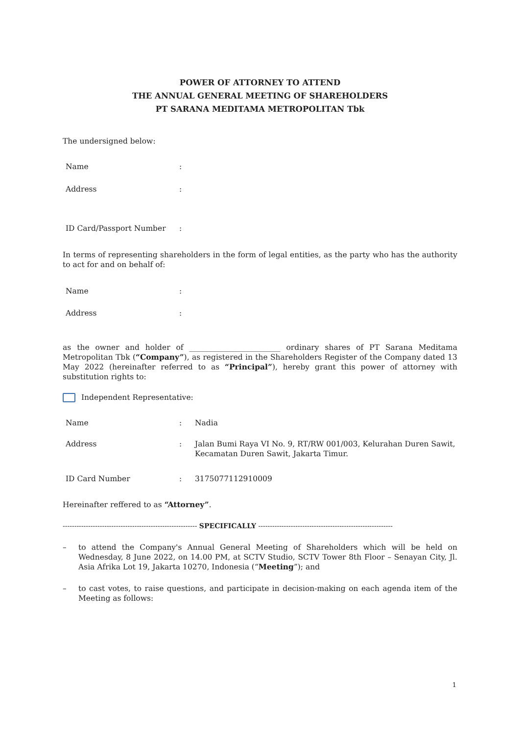POWER OF ATTORNEY TO ATTEND
THE ANNUAL GENERAL MEETING OF SHAREHOLDERS
PT SARANA MEDITAMA METROPOLITAN Tbk
The undersigned below:
Name:
Address:
ID Card/Passport Number:
In terms of representing shareholders in the form of legal entities, as the party who has the authority to act for and on behalf of:
Name:
Address:
as the owner and holder of ________________________ ordinary shares of PT Sarana Meditama Metropolitan Tbk (“Company”), as registered in the Shareholders Register of the Company dated 13 May 2022 (hereinafter referred to as “Principal”), hereby grant this power of attorney with substitution rights to:
Independent Representative:
Name: Nadia
Address: Jalan Bumi Raya VI No. 9, RT/RW 001/003, Kelurahan Duren Sawit, Kecamatan Duren Sawit, Jakarta Timur.
ID Card Number: 3175077112910009
Hereinafter reffered to as “Attorney”.
---------------------------------------------------------- SPECIFICALLY ----------------------------------------------------------
– to attend the Company's Annual General Meeting of Shareholders which will be held on Wednesday, 8 June 2022, on 14.00 PM, at SCTV Studio, SCTV Tower 8th Floor – Senayan City, Jl. Asia Afrika Lot 19, Jakarta 10270, Indonesia (“Meeting”); and
– to cast votes, to raise questions, and participate in decision-making on each agenda item of the Meeting as follows:
1